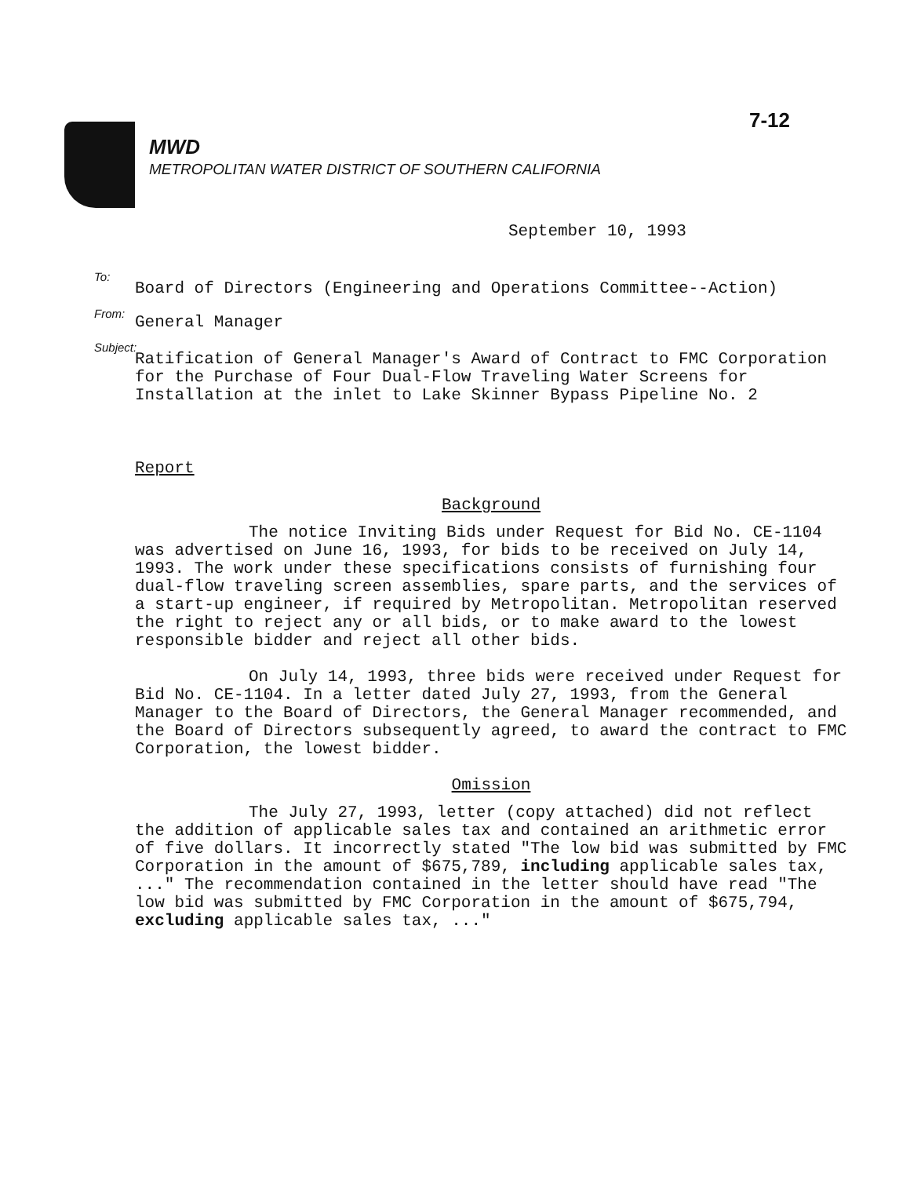7-12
MWD
METROPOLITAN WATER DISTRICT OF SOUTHERN CALIFORNIA
September 10, 1993
To:
Board of Directors (Engineering and Operations Committee--Action)
From:
General Manager
Subject:
Ratification of General Manager's Award of Contract to FMC Corporation for the Purchase of Four Dual-Flow Traveling Water Screens for Installation at the inlet to Lake Skinner Bypass Pipeline No. 2
Report
Background
The notice Inviting Bids under Request for Bid No. CE-1104 was advertised on June 16, 1993, for bids to be received on July 14, 1993. The work under these specifications consists of furnishing four dual-flow traveling screen assemblies, spare parts, and the services of a start-up engineer, if required by Metropolitan. Metropolitan reserved the right to reject any or all bids, or to make award to the lowest responsible bidder and reject all other bids.
On July 14, 1993, three bids were received under Request for Bid No. CE-1104. In a letter dated July 27, 1993, from the General Manager to the Board of Directors, the General Manager recommended, and the Board of Directors subsequently agreed, to award the contract to FMC Corporation, the lowest bidder.
Omission
The July 27, 1993, letter (copy attached) did not reflect the addition of applicable sales tax and contained an arithmetic error of five dollars. It incorrectly stated "The low bid was submitted by FMC Corporation in the amount of $675,789, including applicable sales tax, ..." The recommendation contained in the letter should have read "The low bid was submitted by FMC Corporation in the amount of $675,794, excluding applicable sales tax, ..."